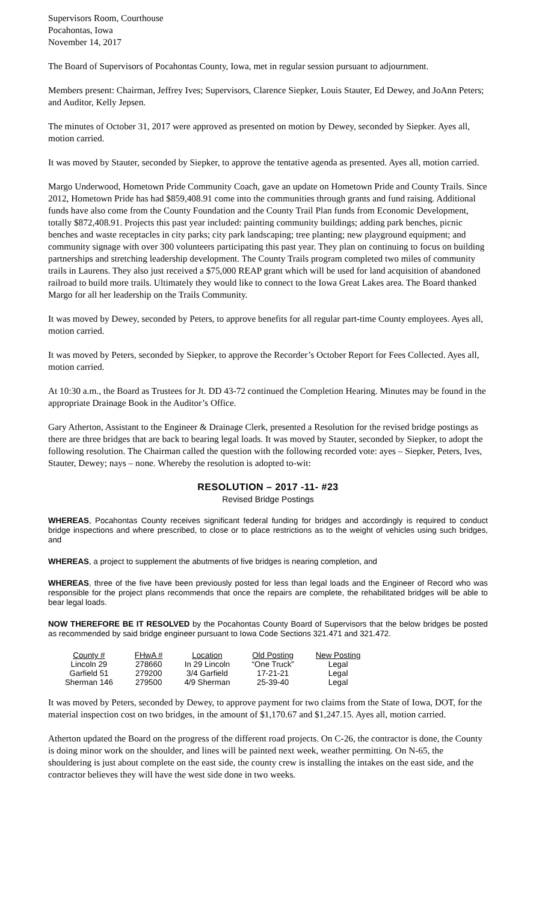Supervisors Room, Courthouse
Pocahontas, Iowa
November 14, 2017
The Board of Supervisors of Pocahontas County, Iowa, met in regular session pursuant to adjournment.
Members present: Chairman, Jeffrey Ives; Supervisors, Clarence Siepker, Louis Stauter, Ed Dewey, and JoAnn Peters; and Auditor, Kelly Jepsen.
The minutes of October 31, 2017 were approved as presented on motion by Dewey, seconded by Siepker. Ayes all, motion carried.
It was moved by Stauter, seconded by Siepker, to approve the tentative agenda as presented. Ayes all, motion carried.
Margo Underwood, Hometown Pride Community Coach, gave an update on Hometown Pride and County Trails. Since 2012, Hometown Pride has had $859,408.91 come into the communities through grants and fund raising. Additional funds have also come from the County Foundation and the County Trail Plan funds from Economic Development, totally $872,408.91. Projects this past year included: painting community buildings; adding park benches, picnic benches and waste receptacles in city parks; city park landscaping; tree planting; new playground equipment; and community signage with over 300 volunteers participating this past year. They plan on continuing to focus on building partnerships and stretching leadership development. The County Trails program completed two miles of community trails in Laurens. They also just received a $75,000 REAP grant which will be used for land acquisition of abandoned railroad to build more trails. Ultimately they would like to connect to the Iowa Great Lakes area. The Board thanked Margo for all her leadership on the Trails Community.
It was moved by Dewey, seconded by Peters, to approve benefits for all regular part-time County employees. Ayes all, motion carried.
It was moved by Peters, seconded by Siepker, to approve the Recorder’s October Report for Fees Collected. Ayes all, motion carried.
At 10:30 a.m., the Board as Trustees for Jt. DD 43-72 continued the Completion Hearing. Minutes may be found in the appropriate Drainage Book in the Auditor’s Office.
Gary Atherton, Assistant to the Engineer & Drainage Clerk, presented a Resolution for the revised bridge postings as there are three bridges that are back to bearing legal loads. It was moved by Stauter, seconded by Siepker, to adopt the following resolution. The Chairman called the question with the following recorded vote: ayes – Siepker, Peters, Ives, Stauter, Dewey; nays – none. Whereby the resolution is adopted to-wit:
RESOLUTION – 2017 -11- #23
Revised Bridge Postings
WHEREAS, Pocahontas County receives significant federal funding for bridges and accordingly is required to conduct bridge inspections and where prescribed, to close or to place restrictions as to the weight of vehicles using such bridges, and
WHEREAS, a project to supplement the abutments of five bridges is nearing completion, and
WHEREAS, three of the five have been previously posted for less than legal loads and the Engineer of Record who was responsible for the project plans recommends that once the repairs are complete, the rehabilitated bridges will be able to bear legal loads.
NOW THEREFORE BE IT RESOLVED by the Pocahontas County Board of Supervisors that the below bridges be posted as recommended by said bridge engineer pursuant to Iowa Code Sections 321.471 and 321.472.
| County # | FHwA # | Location | Old Posting | New Posting |
| --- | --- | --- | --- | --- |
| Lincoln 29 | 278660 | In 29 Lincoln | “One Truck” | Legal |
| Garfield 51 | 279200 | 3/4 Garfield | 17-21-21 | Legal |
| Sherman 146 | 279500 | 4/9 Sherman | 25-39-40 | Legal |
It was moved by Peters, seconded by Dewey, to approve payment for two claims from the State of Iowa, DOT, for the material inspection cost on two bridges, in the amount of $1,170.67 and $1,247.15. Ayes all, motion carried.
Atherton updated the Board on the progress of the different road projects. On C-26, the contractor is done, the County is doing minor work on the shoulder, and lines will be painted next week, weather permitting. On N-65, the shouldering is just about complete on the east side, the county crew is installing the intakes on the east side, and the contractor believes they will have the west side done in two weeks.